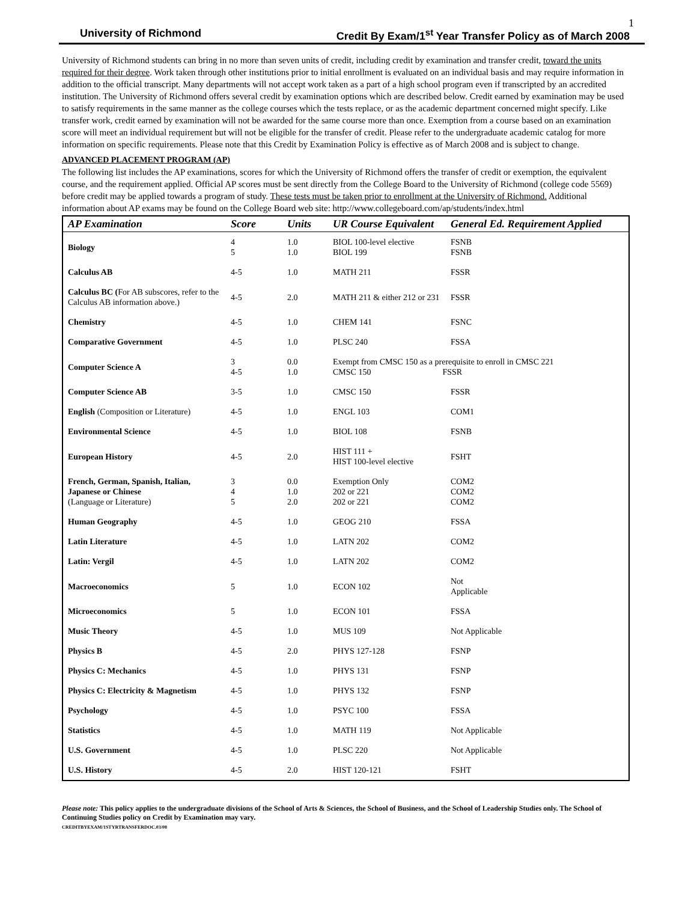1
University of Richmond Credit By Exam/1<sup>st</sup> Year Transfer Policy as of March 2008
University of Richmond students can bring in no more than seven units of credit, including credit by examination and transfer credit, toward the units required for their degree. Work taken through other institutions prior to initial enrollment is evaluated on an individual basis and may require information in addition to the official transcript. Many departments will not accept work taken as a part of a high school program even if transcripted by an accredited institution. The University of Richmond offers several credit by examination options which are described below. Credit earned by examination may be used to satisfy requirements in the same manner as the college courses which the tests replace, or as the academic department concerned might specify. Like transfer work, credit earned by examination will not be awarded for the same course more than once. Exemption from a course based on an examination score will meet an individual requirement but will not be eligible for the transfer of credit. Please refer to the undergraduate academic catalog for more information on specific requirements. Please note that this Credit by Examination Policy is effective as of March 2008 and is subject to change.
ADVANCED PLACEMENT PROGRAM (AP)
The following list includes the AP examinations, scores for which the University of Richmond offers the transfer of credit or exemption, the equivalent course, and the requirement applied. Official AP scores must be sent directly from the College Board to the University of Richmond (college code 5569) before credit may be applied towards a program of study. These tests must be taken prior to enrollment at the University of Richmond. Additional information about AP exams may be found on the College Board web site: http://www.collegeboard.com/ap/students/index.html
| AP Examination | Score | Units | UR Course Equivalent | General Ed. Requirement Applied |
| --- | --- | --- | --- | --- |
| Biology | 4 5 | 1.0 1.0 | BIOL 100-level elective BIOL 199 | FSNB FSNB |
| Calculus AB | 4-5 | 1.0 | MATH 211 | FSSR |
| Calculus BC ( For AB subscores, refer to the Calculus AB information above.) | 4-5 | 2.0 | MATH 211 & either 212 or 231 | FSSR |
| Chemistry | 4-5 | 1.0 | CHEM 141 | FSNC |
| Comparative Government | 4-5 | 1.0 | PLSC 240 | FSSA |
| Computer Science A | 3 4-5 | 0.0 1.0 | Exempt from CMSC 150 as a prerequisite to enroll in CMSC 221 CMSC 150 FSSR | |
| Computer Science AB | 3-5 | 1.0 | CMSC 150 | FSSR |
| English (Composition or Literature) | 4-5 | 1.0 | ENGL 103 | COM1 |
| Environmental Science | 4-5 | 1.0 | BIOL 108 | FSNB |
| European History | 4-5 | 2.0 | HIST 111 + HIST 100-level elective | FSHT |
| French, German, Spanish, Italian, Japanese or Chinese (Language or Literature) | 3 4 5 | 0.0 1.0 2.0 | Exemption Only 202 or 221 202 or 221 | COM2 COM2 COM2 |
| Human Geography | 4-5 | 1.0 | GEOG 210 | FSSA |
| Latin Literature | 4-5 | 1.0 | LATN 202 | COM2 |
| Latin: Vergil | 4-5 | 1.0 | LATN 202 | COM2 |
| Macroeconomics | 5 | 1.0 | ECON 102 | Not Applicable |
| Microeconomics | 5 | 1.0 | ECON 101 | FSSA |
| Music Theory | 4-5 | 1.0 | MUS 109 | Not Applicable |
| Physics B | 4-5 | 2.0 | PHYS 127-128 | FSNP |
| Physics C: Mechanics | 4-5 | 1.0 | PHYS 131 | FSNP |
| Physics C: Electricity & Magnetism | 4-5 | 1.0 | PHYS 132 | FSNP |
| Psychology | 4-5 | 1.0 | PSYC 100 | FSSA |
| Statistics | 4-5 | 1.0 | MATH 119 | Not Applicable |
| U.S. Government | 4-5 | 1.0 | PLSC 220 | Not Applicable |
| U.S. History | 4-5 | 2.0 | HIST 120-121 | FSHT |
Please note: This policy applies to the undergraduate divisions of the School of Arts & Sciences, the School of Business, and the School of Leadership Studies only. The School of Continuing Studies policy on Credit by Examination may vary.
CREDITBYEXAM/1STYRTRANSFERDOC.03/08